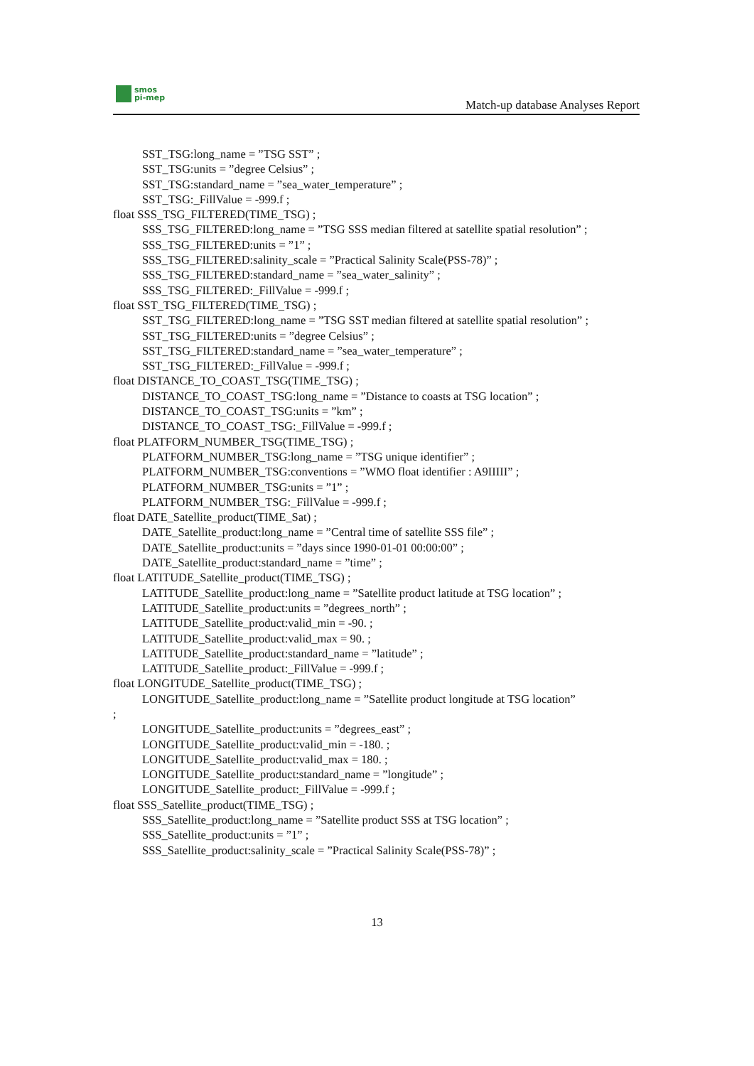smos
pi-mep
Match-up database Analyses Report
SST_TSG:long_name = ”TSG SST” ;
SST_TSG:units = ”degree Celsius” ;
SST_TSG:standard_name = ”sea_water_temperature” ;
SST_TSG:_FillValue = -999.f ;
float SSS_TSG_FILTERED(TIME_TSG) ;
SSS_TSG_FILTERED:long_name = ”TSG SSS median filtered at satellite spatial resolution” ;
SSS_TSG_FILTERED:units = ”1” ;
SSS_TSG_FILTERED:salinity_scale = ”Practical Salinity Scale(PSS-78)” ;
SSS_TSG_FILTERED:standard_name = ”sea_water_salinity” ;
SSS_TSG_FILTERED:_FillValue = -999.f ;
float SST_TSG_FILTERED(TIME_TSG) ;
SST_TSG_FILTERED:long_name = ”TSG SST median filtered at satellite spatial resolution” ;
SST_TSG_FILTERED:units = ”degree Celsius” ;
SST_TSG_FILTERED:standard_name = ”sea_water_temperature” ;
SST_TSG_FILTERED:_FillValue = -999.f ;
float DISTANCE_TO_COAST_TSG(TIME_TSG) ;
DISTANCE_TO_COAST_TSG:long_name = ”Distance to coasts at TSG location” ;
DISTANCE_TO_COAST_TSG:units = ”km” ;
DISTANCE_TO_COAST_TSG:_FillValue = -999.f ;
float PLATFORM_NUMBER_TSG(TIME_TSG) ;
PLATFORM_NUMBER_TSG:long_name = ”TSG unique identifier” ;
PLATFORM_NUMBER_TSG:conventions = ”WMO float identifier : A9IIIII” ;
PLATFORM_NUMBER_TSG:units = ”1” ;
PLATFORM_NUMBER_TSG:_FillValue = -999.f ;
float DATE_Satellite_product(TIME_Sat) ;
DATE_Satellite_product:long_name = ”Central time of satellite SSS file” ;
DATE_Satellite_product:units = ”days since 1990-01-01 00:00:00” ;
DATE_Satellite_product:standard_name = ”time” ;
float LATITUDE_Satellite_product(TIME_TSG) ;
LATITUDE_Satellite_product:long_name = ”Satellite product latitude at TSG location” ;
LATITUDE_Satellite_product:units = ”degrees_north” ;
LATITUDE_Satellite_product:valid_min = -90. ;
LATITUDE_Satellite_product:valid_max = 90. ;
LATITUDE_Satellite_product:standard_name = ”latitude” ;
LATITUDE_Satellite_product:_FillValue = -999.f ;
float LONGITUDE_Satellite_product(TIME_TSG) ;
LONGITUDE_Satellite_product:long_name = ”Satellite product longitude at TSG location”
;
LONGITUDE_Satellite_product:units = ”degrees_east” ;
LONGITUDE_Satellite_product:valid_min = -180. ;
LONGITUDE_Satellite_product:valid_max = 180. ;
LONGITUDE_Satellite_product:standard_name = ”longitude” ;
LONGITUDE_Satellite_product:_FillValue = -999.f ;
float SSS_Satellite_product(TIME_TSG) ;
SSS_Satellite_product:long_name = ”Satellite product SSS at TSG location” ;
SSS_Satellite_product:units = ”1” ;
SSS_Satellite_product:salinity_scale = ”Practical Salinity Scale(PSS-78)” ;
13